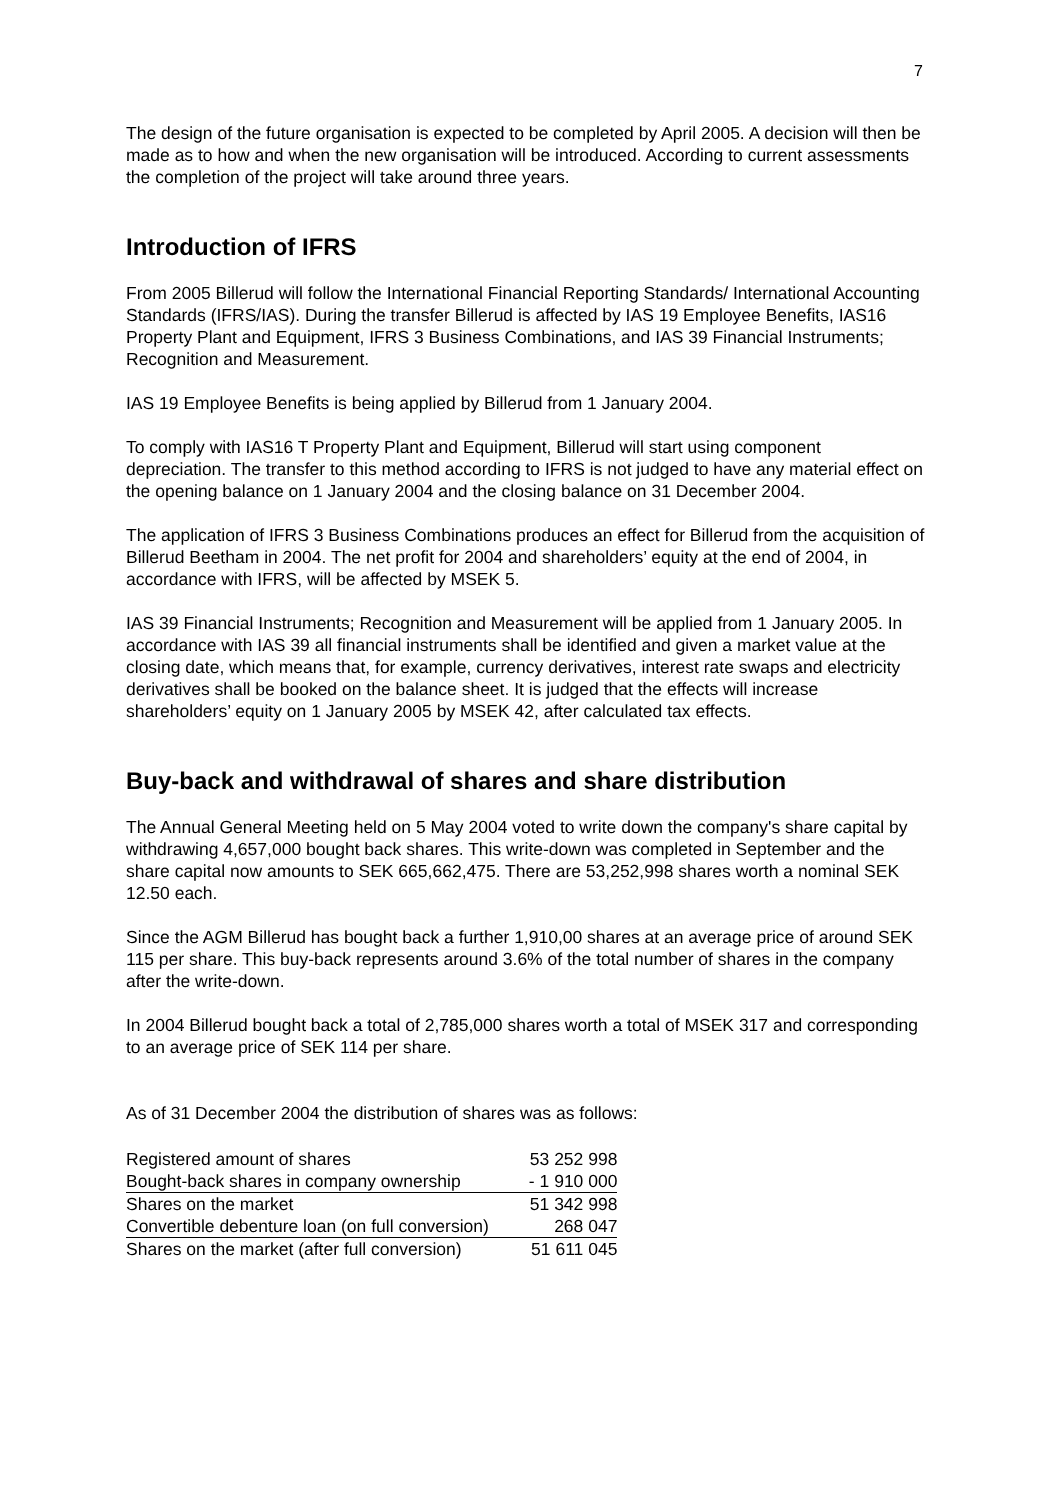7
The design of the future organisation is expected to be completed by April 2005. A decision will then be made as to how and when the new organisation will be introduced. According to current assessments the completion of the project will take around three years.
Introduction of IFRS
From 2005 Billerud will follow the International Financial Reporting Standards/ International Accounting Standards (IFRS/IAS). During the transfer Billerud is affected by IAS 19 Employee Benefits, IAS16 Property Plant and Equipment, IFRS 3 Business Combinations, and IAS 39 Financial Instruments; Recognition and Measurement.
IAS 19 Employee Benefits is being applied by Billerud from 1 January 2004.
To comply with IAS16 T Property Plant and Equipment, Billerud will start using component depreciation. The transfer to this method according to IFRS is not judged to have any material effect on the opening balance on 1 January 2004 and the closing balance on 31 December 2004.
The application of IFRS 3 Business Combinations produces an effect for Billerud from the acquisition of Billerud Beetham in 2004. The net profit for 2004 and shareholders’ equity at the end of 2004, in accordance with IFRS, will be affected by MSEK 5.
IAS 39 Financial Instruments; Recognition and Measurement will be applied from 1 January 2005. In accordance with IAS 39 all financial instruments shall be identified and given a market value at the closing date, which means that, for example, currency derivatives, interest rate swaps and electricity derivatives shall be booked on the balance sheet. It is judged that the effects will increase shareholders’ equity on 1 January 2005 by MSEK 42, after calculated tax effects.
Buy-back and withdrawal of shares and share distribution
The Annual General Meeting held on 5 May 2004 voted to write down the company's share capital by withdrawing 4,657,000 bought back shares. This write-down was completed in September and the share capital now amounts to SEK 665,662,475. There are 53,252,998 shares worth a nominal SEK 12.50 each.
Since the AGM Billerud has bought back a further 1,910,00 shares at an average price of around SEK 115 per share. This buy-back represents around 3.6% of the total number of shares in the company after the write-down.
In 2004 Billerud bought back a total of 2,785,000 shares worth a total of MSEK 317 and corresponding to an average price of SEK 114 per share.
As of 31 December 2004 the distribution of shares was as follows:
| Registered amount of shares | 53 252 998 |
| Bought-back shares in company ownership | - 1 910 000 |
| Shares on the market | 51 342 998 |
| Convertible debenture loan (on full conversion) | 268 047 |
| Shares on the market (after full conversion) | 51 611 045 |